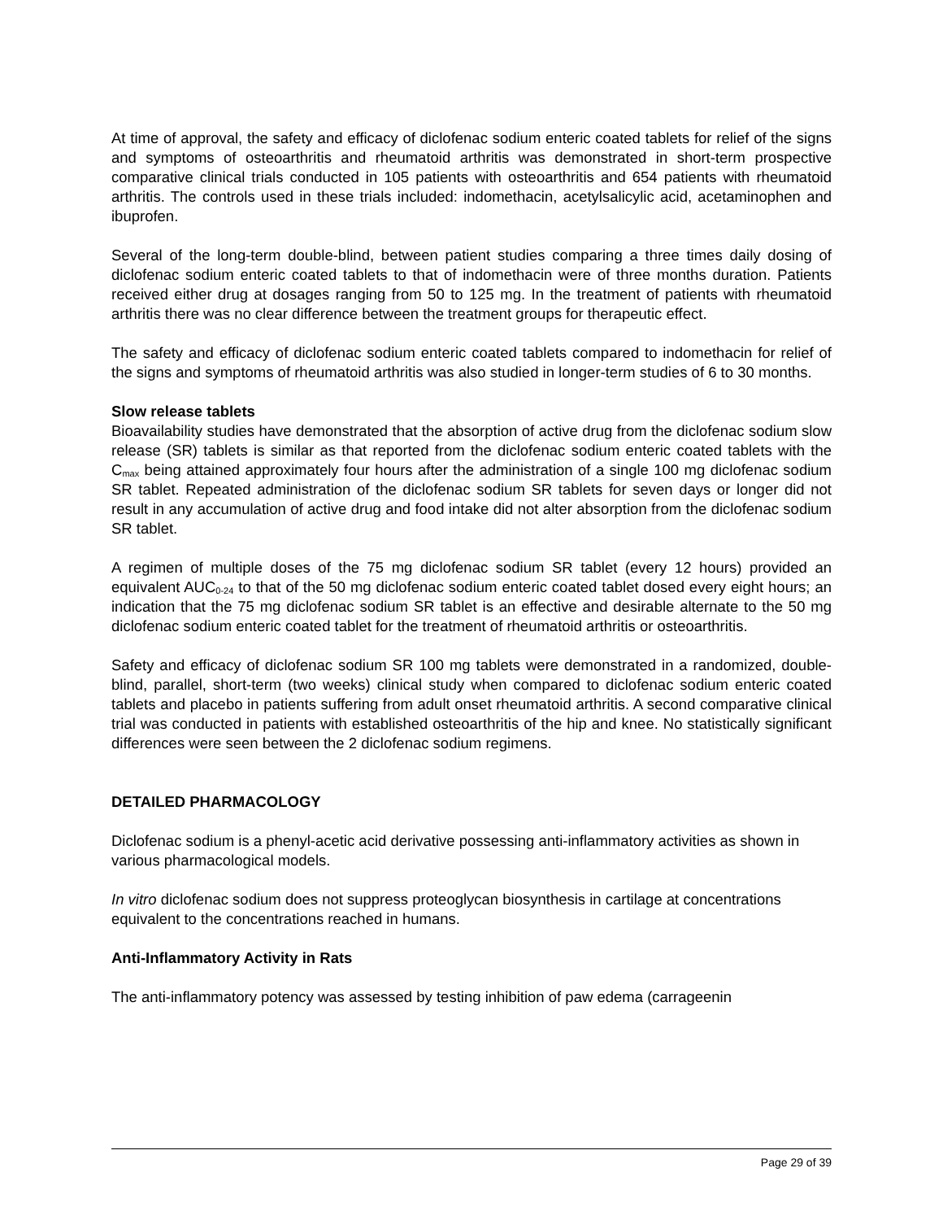At time of approval, the safety and efficacy of diclofenac sodium enteric coated tablets for relief of the signs and symptoms of osteoarthritis and rheumatoid arthritis was demonstrated in short-term prospective comparative clinical trials conducted in 105 patients with osteoarthritis and 654 patients with rheumatoid arthritis. The controls used in these trials included: indomethacin, acetylsalicylic acid, acetaminophen and ibuprofen.
Several of the long-term double-blind, between patient studies comparing a three times daily dosing of diclofenac sodium enteric coated tablets to that of indomethacin were of three months duration. Patients received either drug at dosages ranging from 50 to 125 mg. In the treatment of patients with rheumatoid arthritis there was no clear difference between the treatment groups for therapeutic effect.
The safety and efficacy of diclofenac sodium enteric coated tablets compared to indomethacin for relief of the signs and symptoms of rheumatoid arthritis was also studied in longer-term studies of 6 to 30 months.
Slow release tablets
Bioavailability studies have demonstrated that the absorption of active drug from the diclofenac sodium slow release (SR) tablets is similar as that reported from the diclofenac sodium enteric coated tablets with the C<sub>max</sub> being attained approximately four hours after the administration of a single 100 mg diclofenac sodium SR tablet. Repeated administration of the diclofenac sodium SR tablets for seven days or longer did not result in any accumulation of active drug and food intake did not alter absorption from the diclofenac sodium SR tablet.
A regimen of multiple doses of the 75 mg diclofenac sodium SR tablet (every 12 hours) provided an equivalent AUC<sub>0-24</sub> to that of the 50 mg diclofenac sodium enteric coated tablet dosed every eight hours; an indication that the 75 mg diclofenac sodium SR tablet is an effective and desirable alternate to the 50 mg diclofenac sodium enteric coated tablet for the treatment of rheumatoid arthritis or osteoarthritis.
Safety and efficacy of diclofenac sodium SR 100 mg tablets were demonstrated in a randomized, double-blind, parallel, short-term (two weeks) clinical study when compared to diclofenac sodium enteric coated tablets and placebo in patients suffering from adult onset rheumatoid arthritis. A second comparative clinical trial was conducted in patients with established osteoarthritis of the hip and knee. No statistically significant differences were seen between the 2 diclofenac sodium regimens.
DETAILED PHARMACOLOGY
Diclofenac sodium is a phenyl-acetic acid derivative possessing anti-inflammatory activities as shown in various pharmacological models.
In vitro diclofenac sodium does not suppress proteoglycan biosynthesis in cartilage at concentrations equivalent to the concentrations reached in humans.
Anti-Inflammatory Activity in Rats
The anti-inflammatory potency was assessed by testing inhibition of paw edema (carrageenin
Page 29 of 39